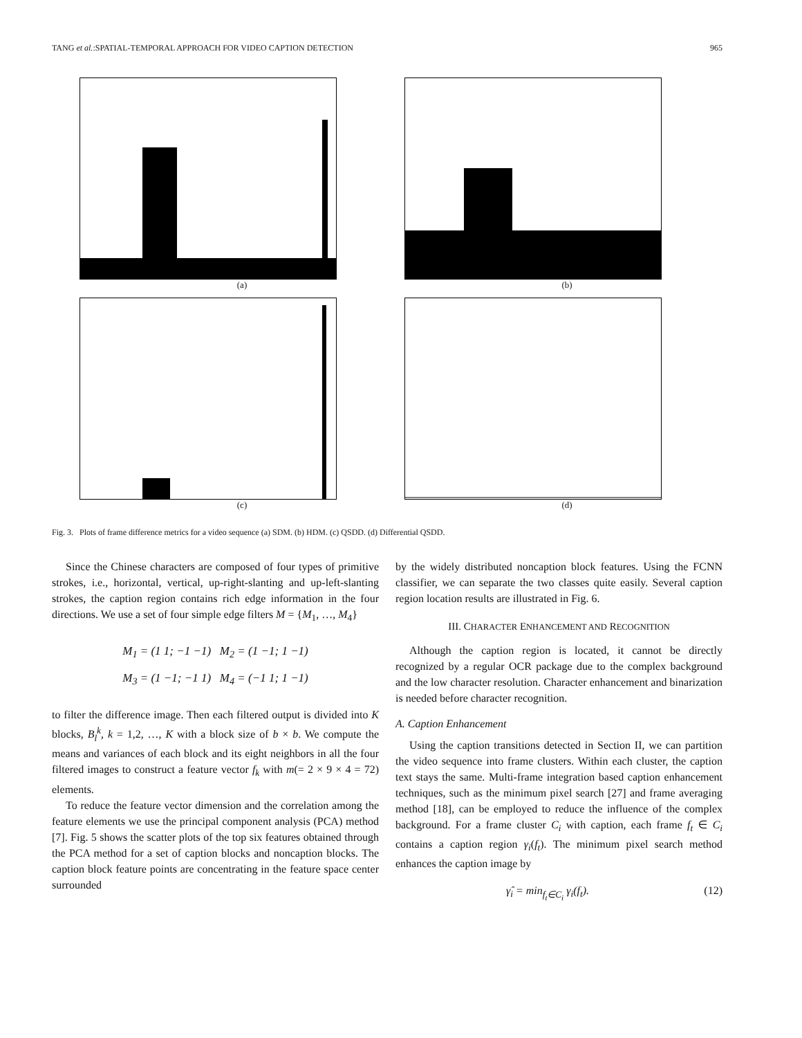TANG et al.:SPATIAL-TEMPORAL APPROACH FOR VIDEO CAPTION DETECTION 965
(a)
(b)
(c)
(d)
Fig. 3. Plots of frame difference metrics for a video sequence (a) SDM. (b) HDM. (c) QSDD. (d) Differential QSDD.
Since the Chinese characters are composed of four types of primitive strokes, i.e., horizontal, vertical, up-right-slanting and up-left-slanting strokes, the caption region contains rich edge information in the four directions. We use a set of four simple edge filters M = {M<sub>1</sub>, …, M<sub>4</sub>}
M<sub>1</sub> = (1 1; −1 −1) M<sub>2</sub> = (1 −1; 1 −1)
M<sub>3</sub> = (1 −1; −1 1) M<sub>4</sub> = (−1 1; 1 −1)
to filter the difference image. Then each filtered output is divided into K blocks, B<sub>l</sub><sup>k</sup>, k = 1,2, …, K with a block size of b × b. We compute the means and variances of each block and its eight neighbors in all the four filtered images to construct a feature vector f<sub>k</sub> with m(= 2 × 9 × 4 = 72) elements.
To reduce the feature vector dimension and the correlation among the feature elements we use the principal component analysis (PCA) method [7]. Fig. 5 shows the scatter plots of the top six features obtained through the PCA method for a set of caption blocks and noncaption blocks. The caption block feature points are concentrating in the feature space center surrounded
by the widely distributed noncaption block features. Using the FCNN classifier, we can separate the two classes quite easily. Several caption region location results are illustrated in Fig. 6.
III. CHARACTER ENHANCEMENT AND RECOGNITION
Although the caption region is located, it cannot be directly recognized by a regular OCR package due to the complex background and the low character resolution. Character enhancement and binarization is needed before character recognition.
A. Caption Enhancement
Using the caption transitions detected in Section II, we can partition the video sequence into frame clusters. Within each cluster, the caption text stays the same. Multi-frame integration based caption enhancement techniques, such as the minimum pixel search [27] and frame averaging method [18], can be employed to reduce the influence of the complex background. For a frame cluster C<sub>i</sub> with caption, each frame f<sub>t</sub> ∈ C<sub>i</sub> contains a caption region γ<sub>i</sub>(f<sub>t</sub>). The minimum pixel search method enhances the caption image by
γ̂<sub>i</sub> = min<sub>f<sub>t</sub>∈C<sub>i</sub></sub> γ<sub>i</sub>(f<sub>t</sub>). (12)